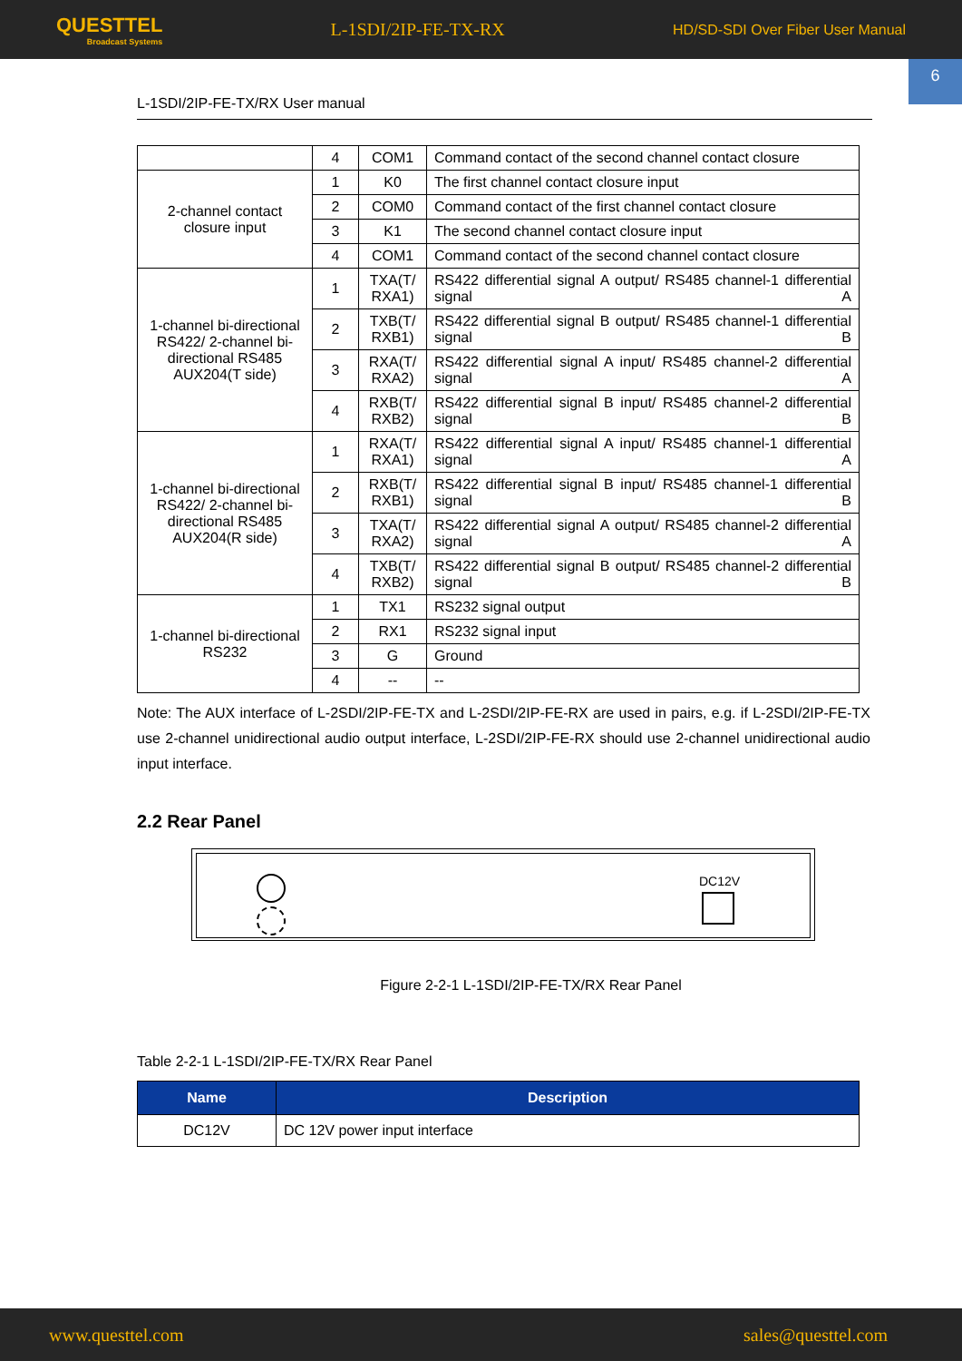QUESTTEL
Broadcast Systems
L-1SDI/2IP-FE-TX-RX
HD/SD-SDI Over Fiber User Manual
6
L-1SDI/2IP-FE-TX/RX User manual
| | 4 | COM1 | Command contact of the second channel contact closure |
| 2-channel contact closure input | 1 | K0 | The first channel contact closure input |
| | 2 | COM0 | Command contact of the first channel contact closure |
| | 3 | K1 | The second channel contact closure input |
| | 4 | COM1 | Command contact of the second channel contact closure |
| 1-channel bi-directional RS422/ 2-channel bi-directional RS485 AUX204(T side) | 1 | TXA(T/ RXA1) | RS422 differential signal A output/ RS485 channel-1 differential signal A |
| | 2 | TXB(T/ RXB1) | RS422 differential signal B output/ RS485 channel-1 differential signal B |
| | 3 | RXA(T/ RXA2) | RS422 differential signal A input/ RS485 channel-2 differential signal A |
| | 4 | RXB(T/ RXB2) | RS422 differential signal B input/ RS485 channel-2 differential signal B |
| 1-channel bi-directional RS422/ 2-channel bi-directional RS485 AUX204(R side) | 1 | RXA(T/ RXA1) | RS422 differential signal A input/ RS485 channel-1 differential signal A |
| | 2 | RXB(T/ RXB1) | RS422 differential signal B input/ RS485 channel-1 differential signal B |
| | 3 | TXA(T/ RXA2) | RS422 differential signal A output/ RS485 channel-2 differential signal A |
| | 4 | TXB(T/ RXB2) | RS422 differential signal B output/ RS485 channel-2 differential signal B |
| 1-channel bi-directional RS232 | 1 | TX1 | RS232 signal output |
| | 2 | RX1 | RS232 signal input |
| | 3 | G | Ground |
| | 4 | -- | -- |
Note: The AUX interface of L-2SDI/2IP-FE-TX and L-2SDI/2IP-FE-RX are used in pairs, e.g. if L-2SDI/2IP-FE-TX use 2-channel unidirectional audio output interface, L-2SDI/2IP-FE-RX should use 2-channel unidirectional audio input interface.
2.2 Rear Panel
DC12V
Figure 2-2-1 L-1SDI/2IP-FE-TX/RX Rear Panel
Table 2-2-1 L-1SDI/2IP-FE-TX/RX Rear Panel
| Name | Description |
| --- | --- |
| DC12V | DC 12V power input interface |
www.questtel.com sales@questtel.com